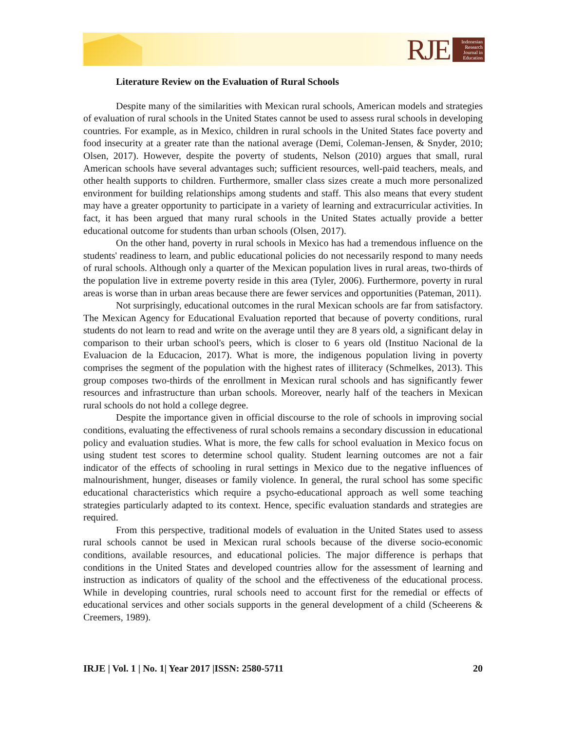RJE
Indonesian Research Journal in Education
Literature Review on the Evaluation of Rural Schools
Despite many of the similarities with Mexican rural schools, American models and strategies of evaluation of rural schools in the United States cannot be used to assess rural schools in developing countries. For example, as in Mexico, children in rural schools in the United States face poverty and food insecurity at a greater rate than the national average (Demi, Coleman-Jensen, & Snyder, 2010; Olsen, 2017). However, despite the poverty of students, Nelson (2010) argues that small, rural American schools have several advantages such; sufficient resources, well-paid teachers, meals, and other health supports to children. Furthermore, smaller class sizes create a much more personalized environment for building relationships among students and staff. This also means that every student may have a greater opportunity to participate in a variety of learning and extracurricular activities. In fact, it has been argued that many rural schools in the United States actually provide a better educational outcome for students than urban schools (Olsen, 2017).
On the other hand, poverty in rural schools in Mexico has had a tremendous influence on the students' readiness to learn, and public educational policies do not necessarily respond to many needs of rural schools. Although only a quarter of the Mexican population lives in rural areas, two-thirds of the population live in extreme poverty reside in this area (Tyler, 2006). Furthermore, poverty in rural areas is worse than in urban areas because there are fewer services and opportunities (Pateman, 2011).
Not surprisingly, educational outcomes in the rural Mexican schools are far from satisfactory. The Mexican Agency for Educational Evaluation reported that because of poverty conditions, rural students do not learn to read and write on the average until they are 8 years old, a significant delay in comparison to their urban school's peers, which is closer to 6 years old (Instituo Nacional de la Evaluacion de la Educacion, 2017). What is more, the indigenous population living in poverty comprises the segment of the population with the highest rates of illiteracy (Schmelkes, 2013). This group composes two-thirds of the enrollment in Mexican rural schools and has significantly fewer resources and infrastructure than urban schools. Moreover, nearly half of the teachers in Mexican rural schools do not hold a college degree.
Despite the importance given in official discourse to the role of schools in improving social conditions, evaluating the effectiveness of rural schools remains a secondary discussion in educational policy and evaluation studies. What is more, the few calls for school evaluation in Mexico focus on using student test scores to determine school quality. Student learning outcomes are not a fair indicator of the effects of schooling in rural settings in Mexico due to the negative influences of malnourishment, hunger, diseases or family violence. In general, the rural school has some specific educational characteristics which require a psycho-educational approach as well some teaching strategies particularly adapted to its context. Hence, specific evaluation standards and strategies are required.
From this perspective, traditional models of evaluation in the United States used to assess rural schools cannot be used in Mexican rural schools because of the diverse socio-economic conditions, available resources, and educational policies. The major difference is perhaps that conditions in the United States and developed countries allow for the assessment of learning and instruction as indicators of quality of the school and the effectiveness of the educational process. While in developing countries, rural schools need to account first for the remedial or effects of educational services and other socials supports in the general development of a child (Scheerens & Creemers, 1989).
IRJE | Vol. 1 | No. 1| Year 2017 |ISSN: 2580-5711 20